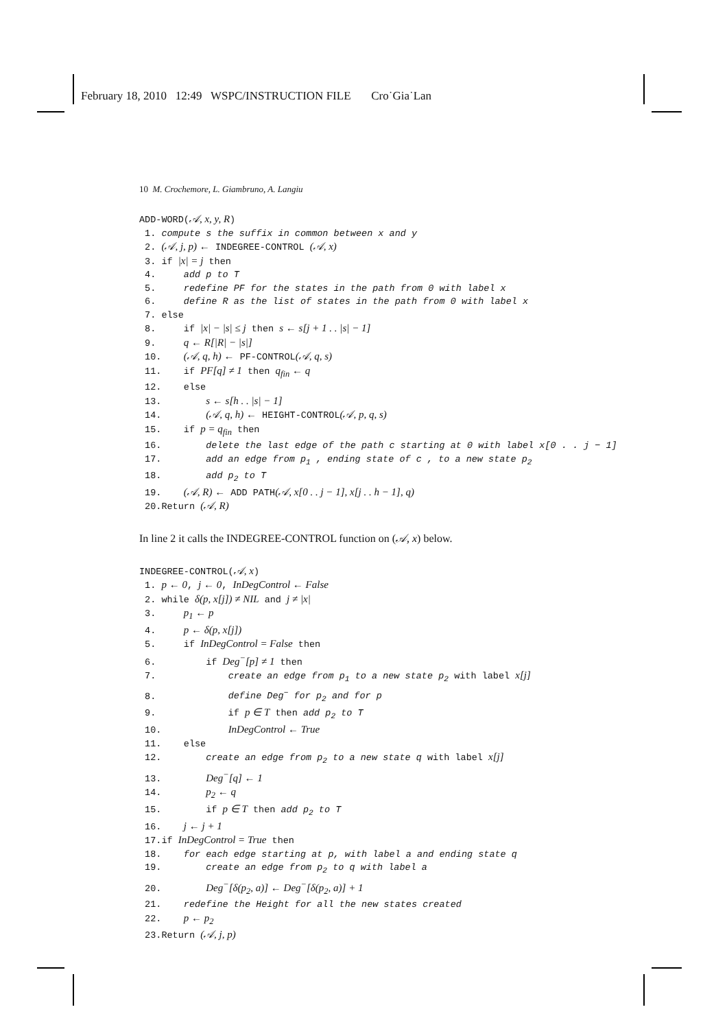February 18, 2010 12:49 WSPC/INSTRUCTION FILE Cro˙Gia˙Lan
10 M. Crochemore, L. Giambruno, A. Langiu
ADD-WORD(𝒜, x, y, R) 1. compute s the suffix in common between x and y 2. (𝒜, j, p) ← INDEGREE-CONTROL (𝒜, x) 3. if |x| = j then 4. add p to T 5. redefine PF for the states in the path from 0 with label x 6. define R as the list of states in the path from 0 with label x 7. else 8. if |x| − |s| ≤ j then s ← s[j + 1 . . |s| − 1] 9. q ← R[|R| − |s|] 10. (𝒜, q, h) ← PF-CONTROL(𝒜, q, s) 11. if PF[q] ≠ 1 then q<sub>fin</sub> ← q 12. else 13. s ← s[h . . |s| − 1] 14. (𝒜, q, h) ← HEIGHT-CONTROL(𝒜, p, q, s) 15. if p = q<sub>fin</sub> then 16. delete the last edge of the path c starting at 0 with label x[0 . . j − 1] 17. add an edge from p<sub>1</sub> , ending state of c , to a new state p<sub>2</sub> 18. add p<sub>2</sub> to T 19. (𝒜, R) ← ADD PATH(𝒜, x[0 . . j − 1], x[j . . h − 1], q) 20.Return (𝒜, R)
In line 2 it calls the INDEGREE-CONTROL function on (𝒜, x) below.
INDEGREE-CONTROL(𝒜, x) 1. p ← 0, j ← 0, InDegControl ← False 2. while δ(p, x[j]) ≠ NIL and j ≠ |x| 3. p<sub>1</sub> ← p 4. p ← δ(p, x[j]) 5. if InDegControl = False then 6. if Deg<sup>−</sup>[p] ≠ 1 then 7. create an edge from p<sub>1</sub> to a new state p<sub>2</sub> with label x[j] 8. define Deg<sup>−</sup> for p<sub>2</sub> and for p 9. if p ∈ T then add p<sub>2</sub> to T 10. InDegControl ← True 11. else 12. create an edge from p<sub>2</sub> to a new state q with label x[j] 13. Deg<sup>−</sup>[q] ← 1 14. p<sub>2</sub> ← q 15. if p ∈ T then add p<sub>2</sub> to T 16. j ← j + 1 17.if InDegControl = True then 18. for each edge starting at p, with label a and ending state q 19. create an edge from p<sub>2</sub> to q with label a 20. Deg<sup>−</sup>[δ(p<sub>2</sub>, a)] ← Deg<sup>−</sup>[δ(p<sub>2</sub>, a)] + 1 21. redefine the Height for all the new states created 22. p ← p<sub>2</sub> 23.Return (𝒜, j, p)